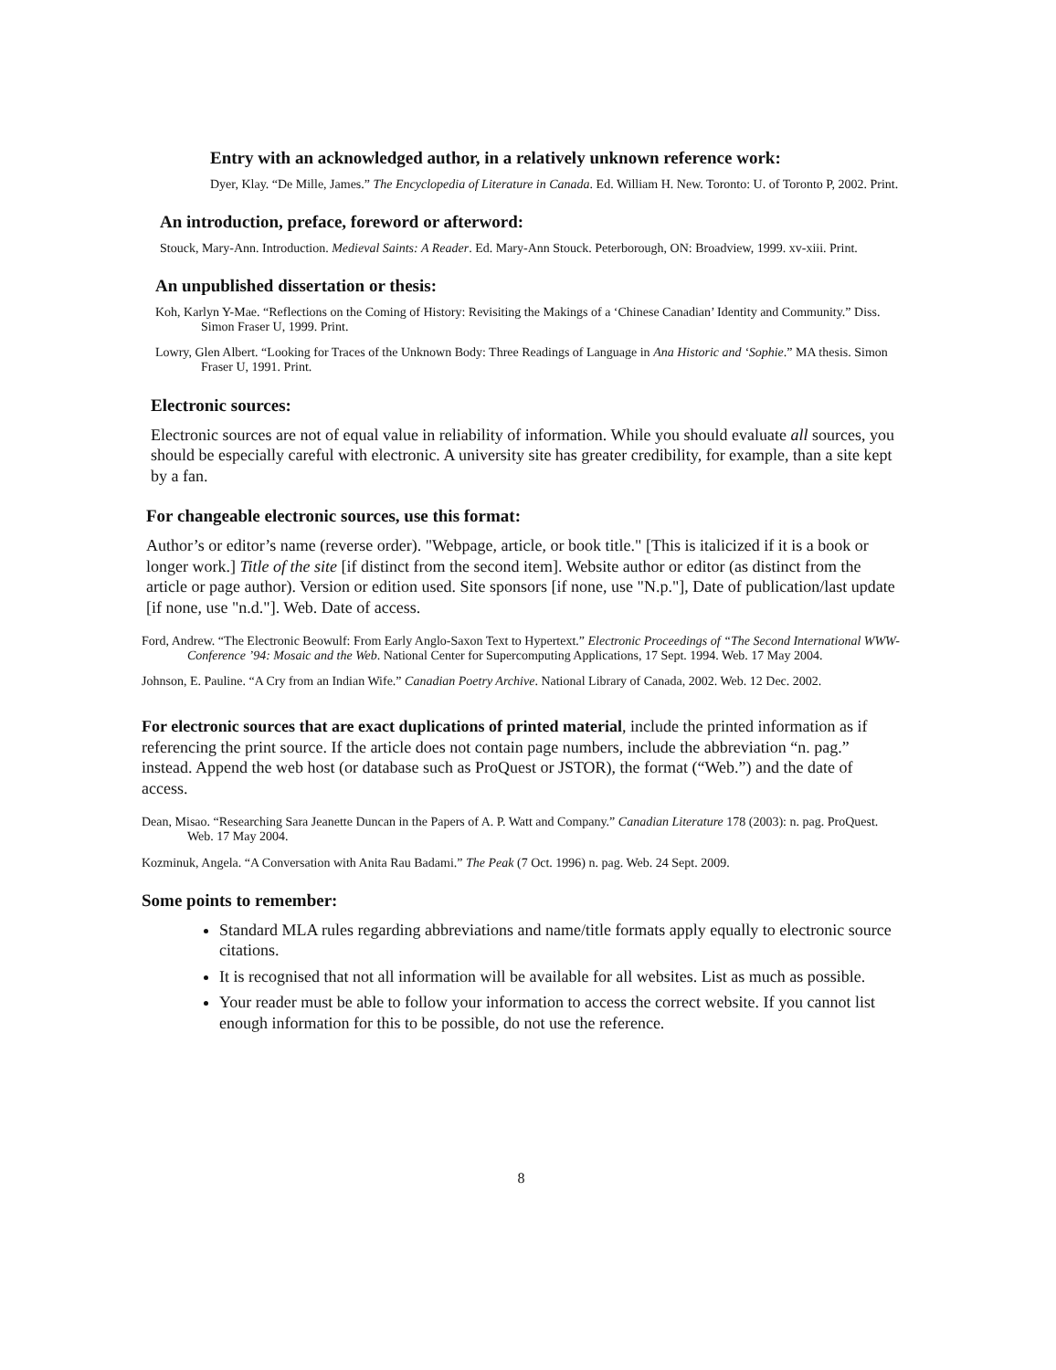Entry with an acknowledged author, in a relatively unknown reference work:
Dyer, Klay. “De Mille, James.” The Encyclopedia of Literature in Canada. Ed. William H. New. Toronto: U. of Toronto P, 2002. Print.
An introduction, preface, foreword or afterword:
Stouck, Mary-Ann. Introduction. Medieval Saints: A Reader. Ed. Mary-Ann Stouck. Peterborough, ON: Broadview, 1999. xv-xiii. Print.
An unpublished dissertation or thesis:
Koh, Karlyn Y-Mae. “Reflections on the Coming of History: Revisiting the Makings of a ‘Chinese Canadian’ Identity and Community.” Diss. Simon Fraser U, 1999. Print.
Lowry, Glen Albert. “Looking for Traces of the Unknown Body: Three Readings of Language in Ana Historic and ‘Sophie.” MA thesis. Simon Fraser U, 1991. Print.
Electronic sources:
Electronic sources are not of equal value in reliability of information. While you should evaluate all sources, you should be especially careful with electronic. A university site has greater credibility, for example, than a site kept by a fan.
For changeable electronic sources, use this format:
Author’s or editor’s name (reverse order). "Webpage, article, or book title." [This is italicized if it is a book or longer work.] Title of the site [if distinct from the second item]. Website author or editor (as distinct from the article or page author). Version or edition used. Site sponsors [if none, use "N.p."], Date of publication/last update [if none, use "n.d."]. Web. Date of access.
Ford, Andrew. “The Electronic Beowulf: From Early Anglo-Saxon Text to Hypertext.” Electronic Proceedings of “The Second International WWW-Conference ’94: Mosaic and the Web. National Center for Supercomputing Applications, 17 Sept. 1994. Web. 17 May 2004.
Johnson, E. Pauline. “A Cry from an Indian Wife.” Canadian Poetry Archive. National Library of Canada, 2002. Web. 12 Dec. 2002.
For electronic sources that are exact duplications of printed material, include the printed information as if referencing the print source. If the article does not contain page numbers, include the abbreviation “n. pag.” instead. Append the web host (or database such as ProQuest or JSTOR), the format (“Web.”) and the date of access.
Dean, Misao. “Researching Sara Jeanette Duncan in the Papers of A. P. Watt and Company.” Canadian Literature 178 (2003): n. pag. ProQuest. Web. 17 May 2004.
Kozminuk, Angela. “A Conversation with Anita Rau Badami.” The Peak (7 Oct. 1996) n. pag. Web. 24 Sept. 2009.
Some points to remember:
Standard MLA rules regarding abbreviations and name/title formats apply equally to electronic source citations.
It is recognised that not all information will be available for all websites. List as much as possible.
Your reader must be able to follow your information to access the correct website. If you cannot list enough information for this to be possible, do not use the reference.
8